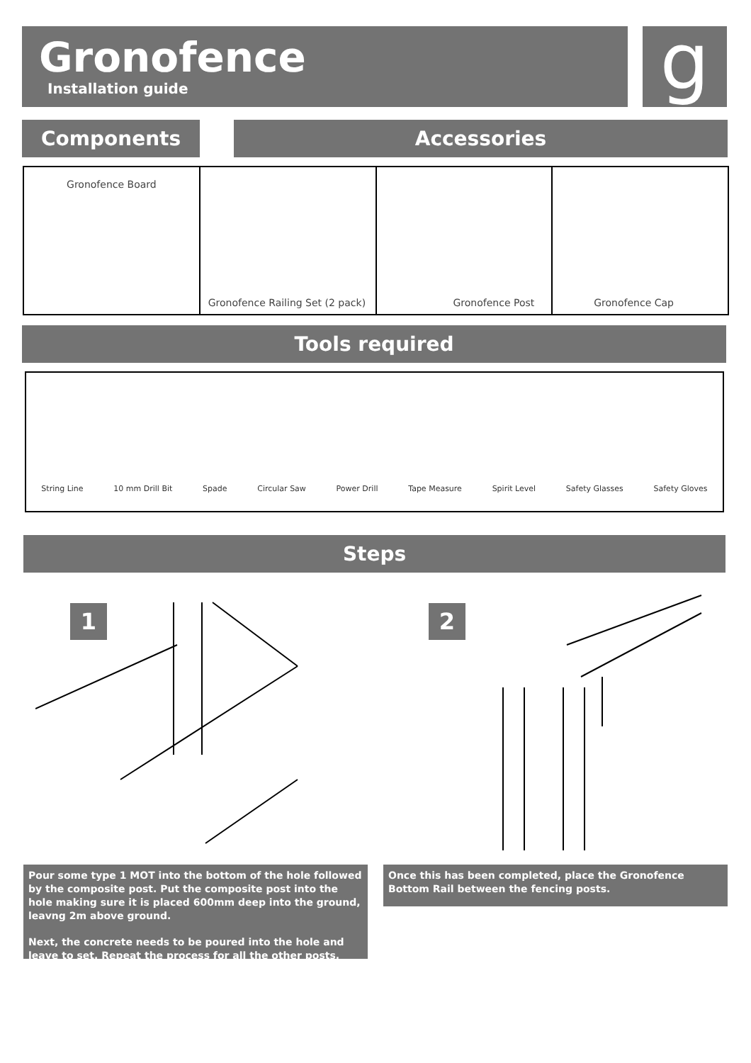Gronofence
Installation guide
g
Components Accessories
Gronofence Board
Gronofence Railing Set (2 pack)
Gronofence Post
Gronofence Cap
Tools required
String Line 10 mm Drill Bit Spade Circular Saw Power Drill Tape Measure Spirit Level Safety Glasses Safety Gloves
Steps
1 2
Pour some type 1 MOT into the bottom of the hole followed by the composite post. Put the composite post into the hole making sure it is placed 600mm deep into the ground, leavng 2m above ground.
Next, the concrete needs to be poured into the hole and leave to set. Repeat the process for all the other posts.
Once this has been completed, place the Gronofence Bottom Rail between the fencing posts.